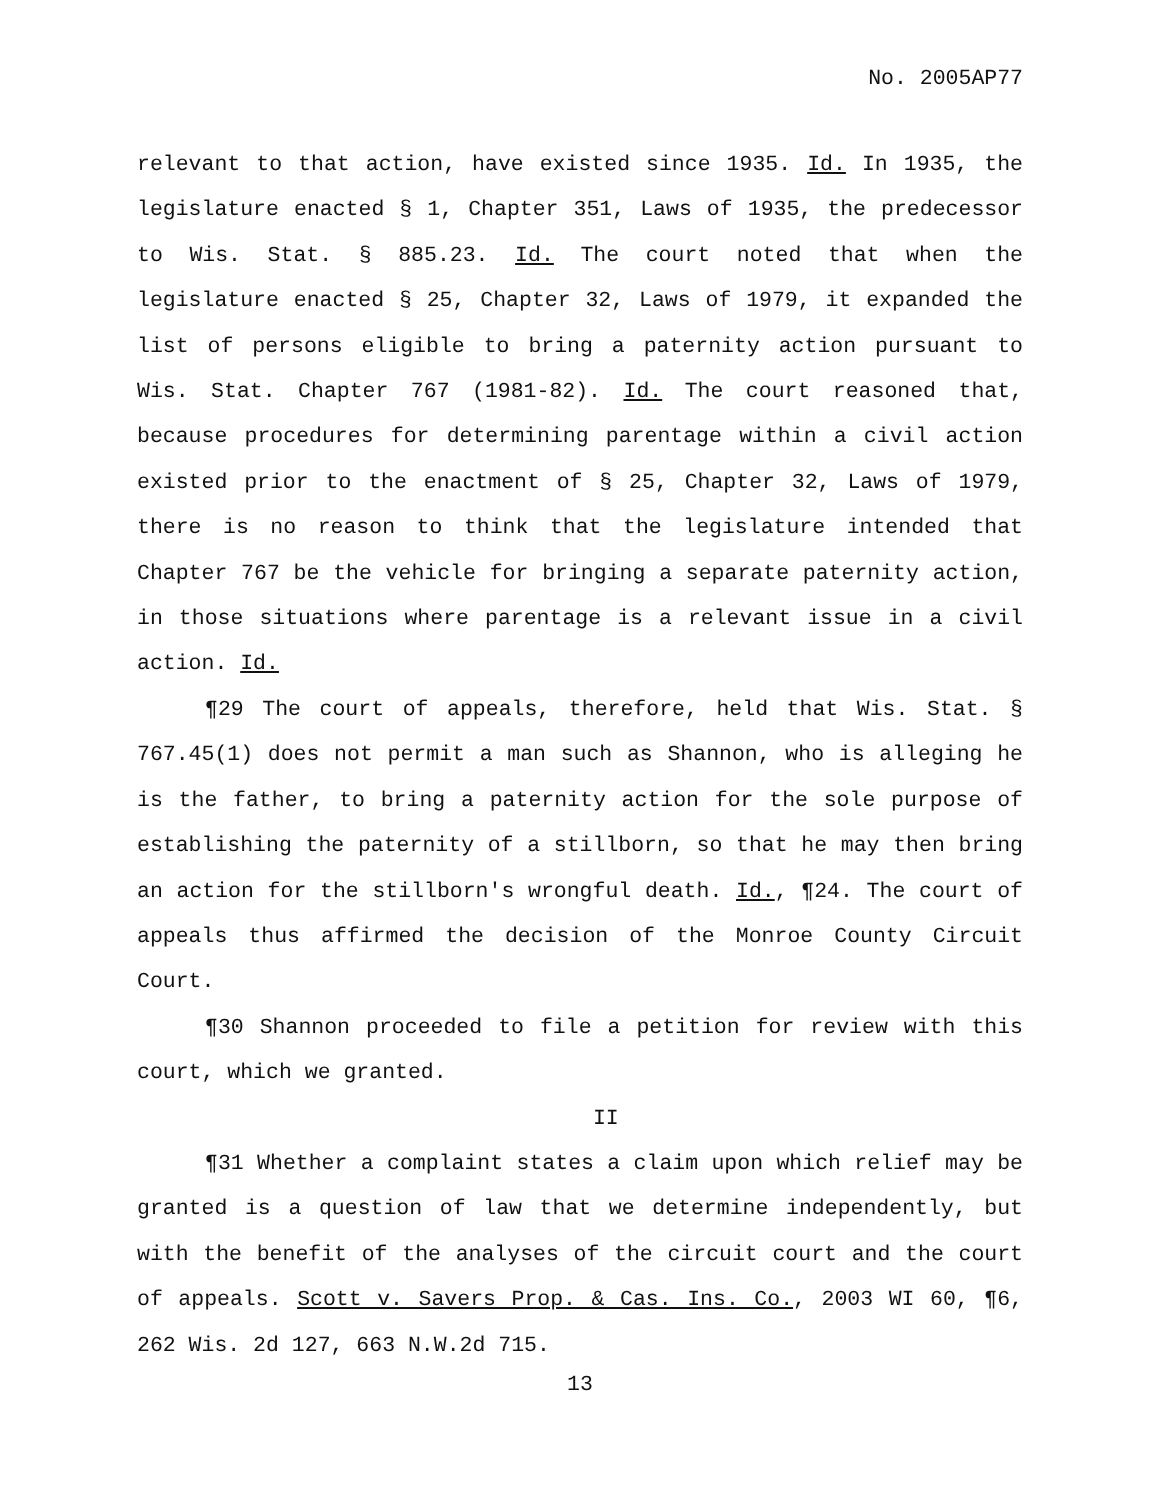No. 2005AP77
relevant to that action, have existed since 1935. Id. In 1935, the legislature enacted § 1, Chapter 351, Laws of 1935, the predecessor to Wis. Stat. § 885.23. Id. The court noted that when the legislature enacted § 25, Chapter 32, Laws of 1979, it expanded the list of persons eligible to bring a paternity action pursuant to Wis. Stat. Chapter 767 (1981-82). Id. The court reasoned that, because procedures for determining parentage within a civil action existed prior to the enactment of § 25, Chapter 32, Laws of 1979, there is no reason to think that the legislature intended that Chapter 767 be the vehicle for bringing a separate paternity action, in those situations where parentage is a relevant issue in a civil action. Id.
¶29 The court of appeals, therefore, held that Wis. Stat. § 767.45(1) does not permit a man such as Shannon, who is alleging he is the father, to bring a paternity action for the sole purpose of establishing the paternity of a stillborn, so that he may then bring an action for the stillborn's wrongful death. Id., ¶24. The court of appeals thus affirmed the decision of the Monroe County Circuit Court.
¶30 Shannon proceeded to file a petition for review with this court, which we granted.
II
¶31 Whether a complaint states a claim upon which relief may be granted is a question of law that we determine independently, but with the benefit of the analyses of the circuit court and the court of appeals. Scott v. Savers Prop. & Cas. Ins. Co., 2003 WI 60, ¶6, 262 Wis. 2d 127, 663 N.W.2d 715.
13